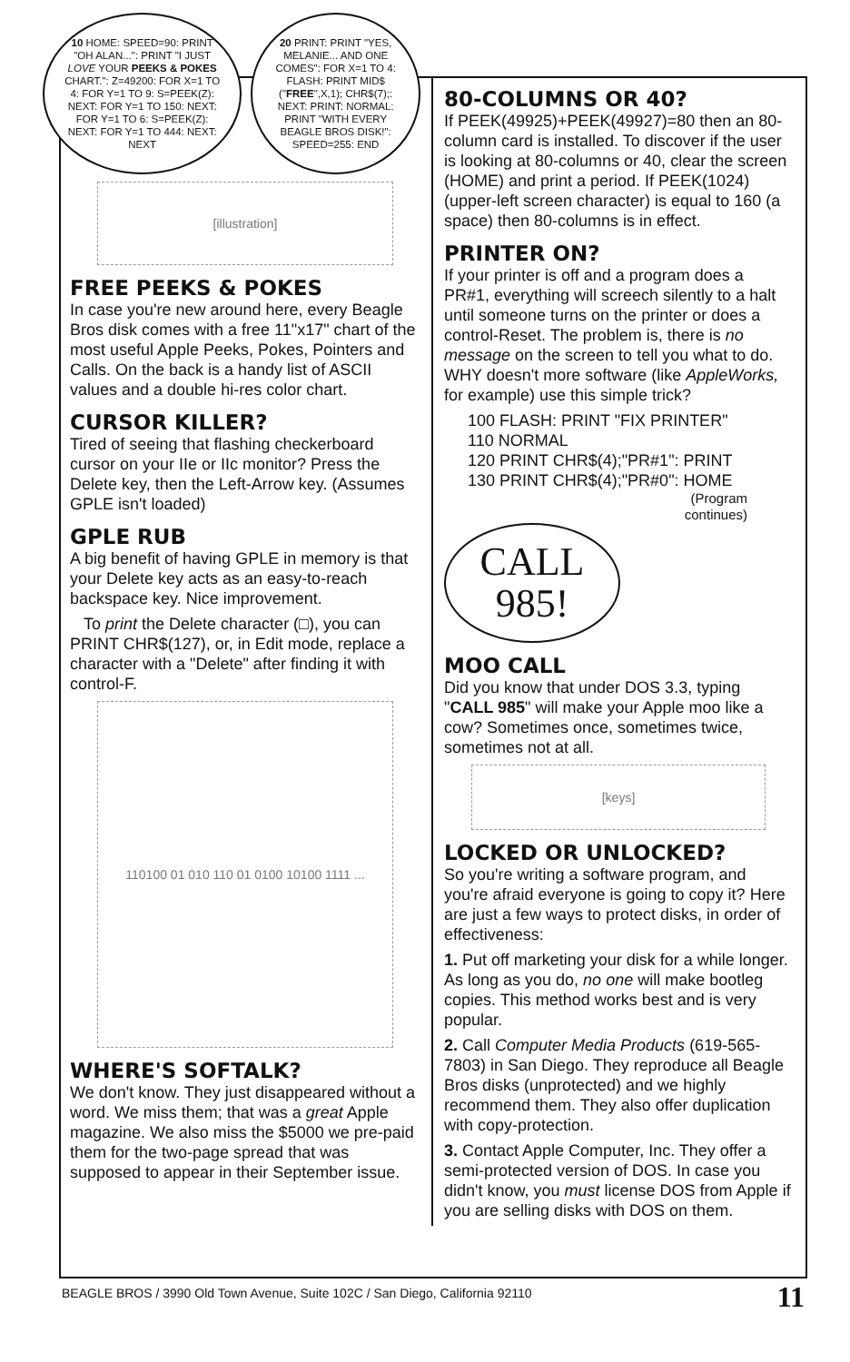10 HOME: SPEED=90: PRINT "OH ALAN...": PRINT "I JUST LOVE YOUR PEEKS & POKES CHART.": Z=49200: FOR X=1 TO 4: FOR Y=1 TO 9: S=PEEK(Z): NEXT: FOR Y=1 TO 150: NEXT: FOR Y=1 TO 6: S=PEEK(Z): NEXT: FOR Y=1 TO 444: NEXT: NEXT
20 PRINT: PRINT "YES, MELANIE... AND ONE COMES": FOR X=1 TO 4: FLASH: PRINT MID$ ("FREE",X,1); CHR$(7);: NEXT: PRINT: NORMAL: PRINT "WITH EVERY BEAGLE BROS DISK!": SPEED=255: END
[illustration]
FREE PEEKS & POKES
In case you're new around here, every Beagle Bros disk comes with a free 11"x17" chart of the most useful Apple Peeks, Pokes, Pointers and Calls. On the back is a handy list of ASCII values and a double hi-res color chart.
CURSOR KILLER?
Tired of seeing that flashing checkerboard cursor on your IIe or IIc monitor? Press the Delete key, then the Left-Arrow key. (Assumes GPLE isn't loaded)
GPLE RUB
A big benefit of having GPLE in memory is that your Delete key acts as an easy-to-reach backspace key. Nice improvement.
To print the Delete character (□), you can PRINT CHR$(127), or, in Edit mode, replace a character with a "Delete" after finding it with control-F.
110100 01 010 110 01 0100 10100 1111 ...
WHERE'S SOFTALK?
We don't know. They just disappeared without a word. We miss them; that was a great Apple magazine. We also miss the $5000 we pre-paid them for the two-page spread that was supposed to appear in their September issue.
80-COLUMNS OR 40?
If PEEK(49925)+PEEK(49927)=80 then an 80-column card is installed. To discover if the user is looking at 80-columns or 40, clear the screen (HOME) and print a period. If PEEK(1024) (upper-left screen character) is equal to 160 (a space) then 80-columns is in effect.
PRINTER ON?
If your printer is off and a program does a PR#1, everything will screech silently to a halt until someone turns on the printer or does a control-Reset. The problem is, there is no message on the screen to tell you what to do. WHY doesn't more software (like AppleWorks, for example) use this simple trick?
100 FLASH: PRINT "FIX PRINTER"
110 NORMAL
120 PRINT CHR$(4);"PR#1": PRINT
130 PRINT CHR$(4);"PR#0": HOME
(Program
continues)
CALL
985!
MOO CALL
Did you know that under DOS 3.3, typing "CALL 985" will make your Apple moo like a cow? Sometimes once, sometimes twice, sometimes not at all.
[keys]
LOCKED OR UNLOCKED?
So you're writing a software program, and you're afraid everyone is going to copy it? Here are just a few ways to protect disks, in order of effectiveness:
1. Put off marketing your disk for a while longer. As long as you do, no one will make bootleg copies. This method works best and is very popular.
2. Call Computer Media Products (619-565-7803) in San Diego. They reproduce all Beagle Bros disks (unprotected) and we highly recommend them. They also offer duplication with copy-protection.
3. Contact Apple Computer, Inc. They offer a semi-protected version of DOS. In case you didn't know, you must license DOS from Apple if you are selling disks with DOS on them.
BEAGLE BROS / 3990 Old Town Avenue, Suite 102C / San Diego, California 92110
11